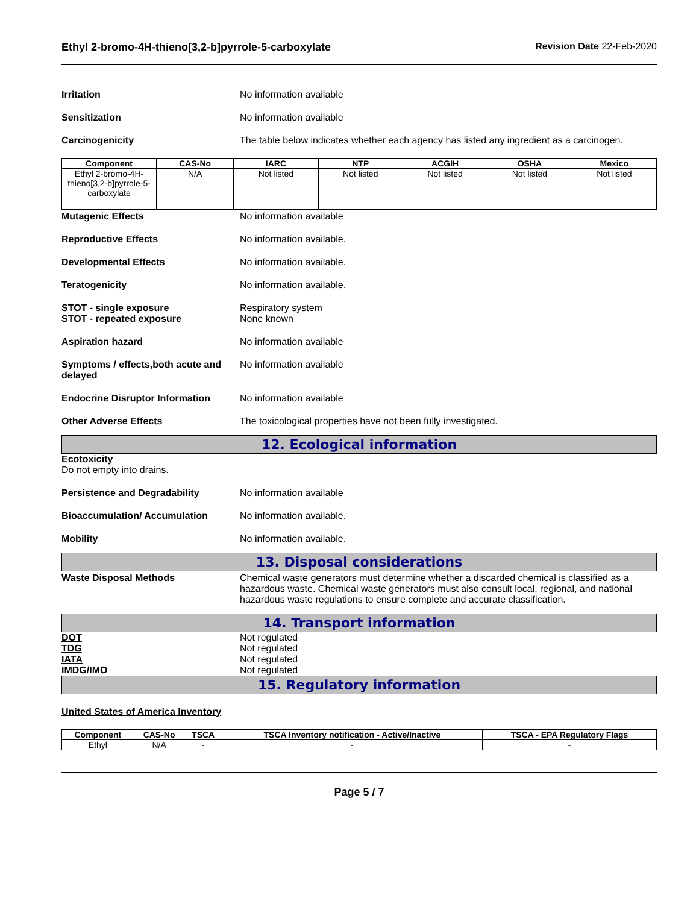Ethyl 2-bromo-4H-thieno[3,2-b]pyrrole-5-carboxylate
Revision Date 22-Feb-2020
Irritation No information available
Sensitization No information available
Carcinogenicity The table below indicates whether each agency has listed any ingredient as a carcinogen.
| Component | CAS-No | IARC | NTP | ACGIH | OSHA | Mexico |
| --- | --- | --- | --- | --- | --- | --- |
| Ethyl 2-bromo-4H-thieno[3,2-b]pyrrole-5-carboxylate | N/A | Not listed | Not listed | Not listed | Not listed | Not listed |
Mutagenic Effects No information available
Reproductive Effects No information available.
Developmental Effects No information available.
Teratogenicity No information available.
STOT - single exposure
STOT - repeated exposure
Respiratory system
None known
Aspiration hazard No information available
Symptoms / effects,both acute and delayed
No information available
Endocrine Disruptor Information
No information available
Other Adverse Effects The toxicological properties have not been fully investigated.
12. Ecological information
Ecotoxicity
Do not empty into drains.
Persistence and Degradability No information available
Bioaccumulation/ Accumulation No information available.
Mobility No information available.
13. Disposal considerations
Waste Disposal Methods Chemical waste generators must determine whether a discarded chemical is classified as a hazardous waste. Chemical waste generators must also consult local, regional, and national hazardous waste regulations to ensure complete and accurate classification.
14. Transport information
DOT Not regulated
TDG Not regulated
IATA Not regulated
IMDG/IMO Not regulated
15. Regulatory information
United States of America Inventory
| Component | CAS-No | TSCA | TSCA Inventory notification - Active/Inactive | TSCA - EPA Regulatory Flags |
| --- | --- | --- | --- | --- |
| Ethyl | N/A | - | - | - |
Page 5 / 7